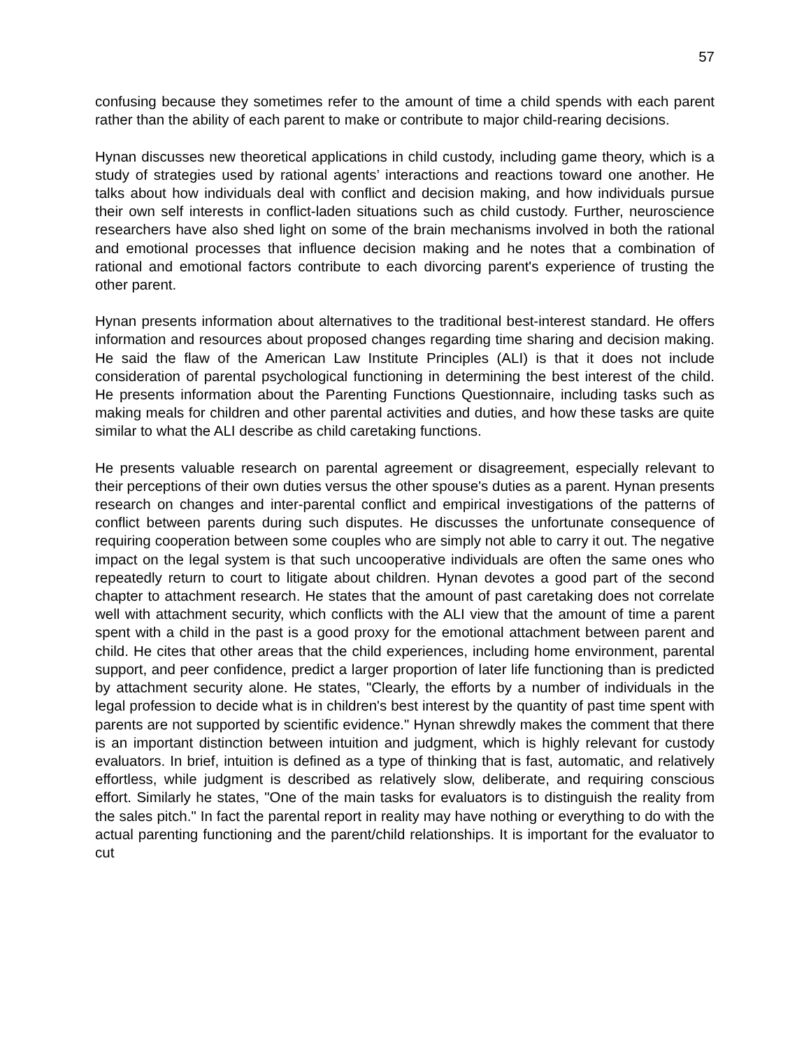57
confusing because they sometimes refer to the amount of time a child spends with each parent rather than the ability of each parent to make or contribute to major child-rearing decisions.
Hynan discusses new theoretical applications in child custody, including game theory, which is a study of strategies used by rational agents’ interactions and reactions toward one another. He talks about how individuals deal with conflict and decision making, and how individuals pursue their own self interests in conflict-laden situations such as child custody. Further, neuroscience researchers have also shed light on some of the brain mechanisms involved in both the rational and emotional processes that influence decision making and he notes that a combination of rational and emotional factors contribute to each divorcing parent's experience of trusting the other parent.
Hynan presents information about alternatives to the traditional best-interest standard. He offers information and resources about proposed changes regarding time sharing and decision making. He said the flaw of the American Law Institute Principles (ALI) is that it does not include consideration of parental psychological functioning in determining the best interest of the child. He presents information about the Parenting Functions Questionnaire, including tasks such as making meals for children and other parental activities and duties, and how these tasks are quite similar to what the ALI describe as child caretaking functions.
He presents valuable research on parental agreement or disagreement, especially relevant to their perceptions of their own duties versus the other spouse's duties as a parent. Hynan presents research on changes and inter-parental conflict and empirical investigations of the patterns of conflict between parents during such disputes. He discusses the unfortunate consequence of requiring cooperation between some couples who are simply not able to carry it out. The negative impact on the legal system is that such uncooperative individuals are often the same ones who repeatedly return to court to litigate about children. Hynan devotes a good part of the second chapter to attachment research. He states that the amount of past caretaking does not correlate well with attachment security, which conflicts with the ALI view that the amount of time a parent spent with a child in the past is a good proxy for the emotional attachment between parent and child. He cites that other areas that the child experiences, including home environment, parental support, and peer confidence, predict a larger proportion of later life functioning than is predicted by attachment security alone. He states, "Clearly, the efforts by a number of individuals in the legal profession to decide what is in children's best interest by the quantity of past time spent with parents are not supported by scientific evidence." Hynan shrewdly makes the comment that there is an important distinction between intuition and judgment, which is highly relevant for custody evaluators. In brief, intuition is defined as a type of thinking that is fast, automatic, and relatively effortless, while judgment is described as relatively slow, deliberate, and requiring conscious effort. Similarly he states, "One of the main tasks for evaluators is to distinguish the reality from the sales pitch." In fact the parental report in reality may have nothing or everything to do with the actual parenting functioning and the parent/child relationships. It is important for the evaluator to cut